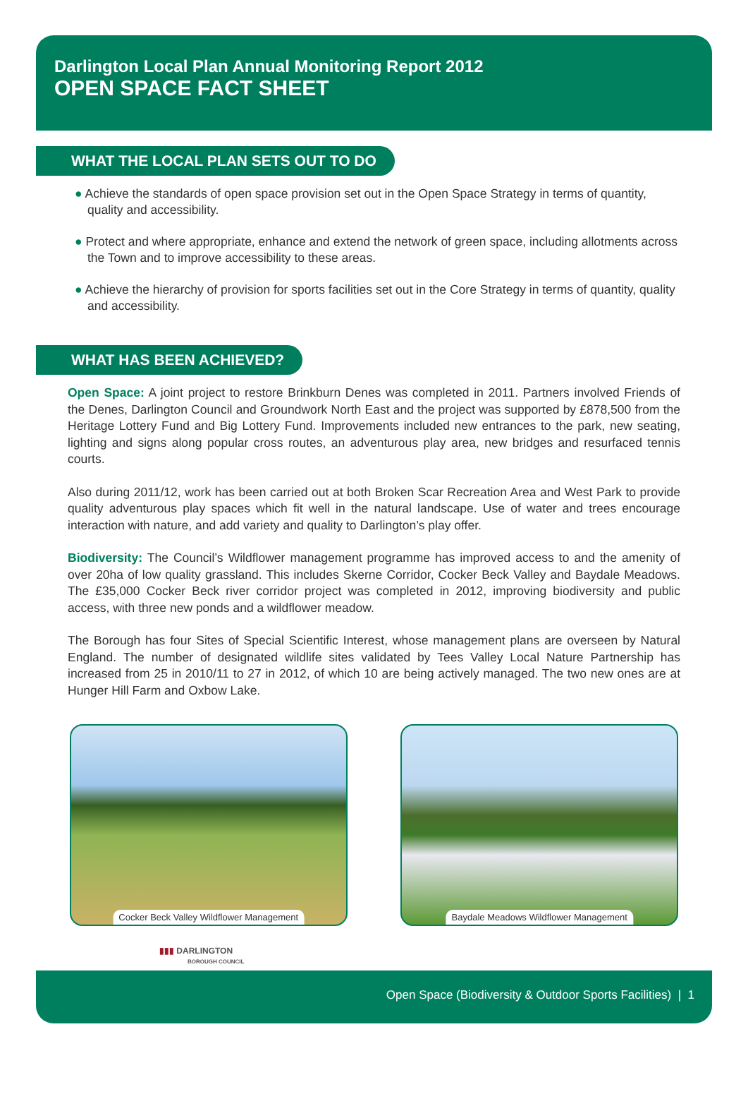Darlington Local Plan Annual Monitoring Report 2012
OPEN SPACE FACT SHEET
WHAT THE LOCAL PLAN SETS OUT TO DO
● Achieve the standards of open space provision set out in the Open Space Strategy in terms of quantity, quality and accessibility.
● Protect and where appropriate, enhance and extend the network of green space, including allotments across the Town and to improve accessibility to these areas.
● Achieve the hierarchy of provision for sports facilities set out in the Core Strategy in terms of quantity, quality and accessibility.
WHAT HAS BEEN ACHIEVED?
Open Space: A joint project to restore Brinkburn Denes was completed in 2011. Partners involved Friends of the Denes, Darlington Council and Groundwork North East and the project was supported by £878,500 from the Heritage Lottery Fund and Big Lottery Fund. Improvements included new entrances to the park, new seating, lighting and signs along popular cross routes, an adventurous play area, new bridges and resurfaced tennis courts.
Also during 2011/12, work has been carried out at both Broken Scar Recreation Area and West Park to provide quality adventurous play spaces which fit well in the natural landscape. Use of water and trees encourage interaction with nature, and add variety and quality to Darlington’s play offer.
Biodiversity: The Council’s Wildflower management programme has improved access to and the amenity of over 20ha of low quality grassland. This includes Skerne Corridor, Cocker Beck Valley and Baydale Meadows. The £35,000 Cocker Beck river corridor project was completed in 2012, improving biodiversity and public access, with three new ponds and a wildflower meadow.
The Borough has four Sites of Special Scientific Interest, whose management plans are overseen by Natural England. The number of designated wildlife sites validated by Tees Valley Local Nature Partnership has increased from 25 in 2010/11 to 27 in 2012, of which 10 are being actively managed. The two new ones are at Hunger Hill Farm and Oxbow Lake.
Cocker Beck Valley Wildflower Management
Baydale Meadows Wildflower Management
▮▮▮ DARLINGTON
BOROUGH COUNCIL
Open Space (Biodiversity & Outdoor Sports Facilities) | 1